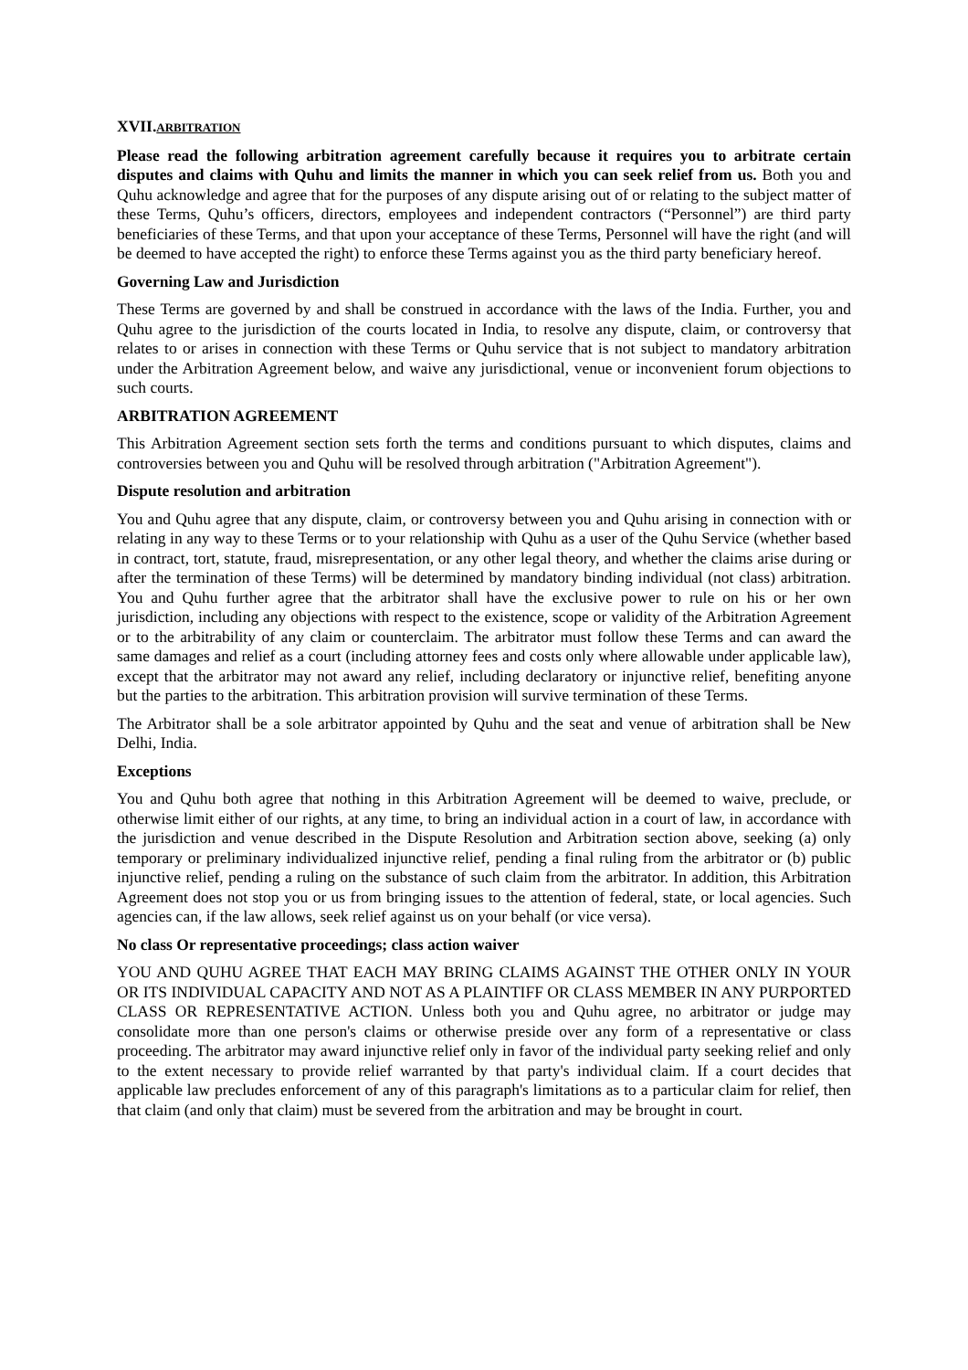XVII.ARBITRATION
Please read the following arbitration agreement carefully because it requires you to arbitrate certain disputes and claims with Quhu and limits the manner in which you can seek relief from us. Both you and Quhu acknowledge and agree that for the purposes of any dispute arising out of or relating to the subject matter of these Terms, Quhu’s officers, directors, employees and independent contractors (“Personnel”) are third party beneficiaries of these Terms, and that upon your acceptance of these Terms, Personnel will have the right (and will be deemed to have accepted the right) to enforce these Terms against you as the third party beneficiary hereof.
Governing Law and Jurisdiction
These Terms are governed by and shall be construed in accordance with the laws of the India. Further, you and Quhu agree to the jurisdiction of the courts located in India, to resolve any dispute, claim, or controversy that relates to or arises in connection with these Terms or Quhu service that is not subject to mandatory arbitration under the Arbitration Agreement below, and waive any jurisdictional, venue or inconvenient forum objections to such courts.
ARBITRATION AGREEMENT
This Arbitration Agreement section sets forth the terms and conditions pursuant to which disputes, claims and controversies between you and Quhu will be resolved through arbitration ("Arbitration Agreement").
Dispute resolution and arbitration
You and Quhu agree that any dispute, claim, or controversy between you and Quhu arising in connection with or relating in any way to these Terms or to your relationship with Quhu as a user of the Quhu Service (whether based in contract, tort, statute, fraud, misrepresentation, or any other legal theory, and whether the claims arise during or after the termination of these Terms) will be determined by mandatory binding individual (not class) arbitration. You and Quhu further agree that the arbitrator shall have the exclusive power to rule on his or her own jurisdiction, including any objections with respect to the existence, scope or validity of the Arbitration Agreement or to the arbitrability of any claim or counterclaim. The arbitrator must follow these Terms and can award the same damages and relief as a court (including attorney fees and costs only where allowable under applicable law), except that the arbitrator may not award any relief, including declaratory or injunctive relief, benefiting anyone but the parties to the arbitration. This arbitration provision will survive termination of these Terms.
The Arbitrator shall be a sole arbitrator appointed by Quhu and the seat and venue of arbitration shall be New Delhi, India.
Exceptions
You and Quhu both agree that nothing in this Arbitration Agreement will be deemed to waive, preclude, or otherwise limit either of our rights, at any time, to bring an individual action in a court of law, in accordance with the jurisdiction and venue described in the Dispute Resolution and Arbitration section above, seeking (a) only temporary or preliminary individualized injunctive relief, pending a final ruling from the arbitrator or (b) public injunctive relief, pending a ruling on the substance of such claim from the arbitrator. In addition, this Arbitration Agreement does not stop you or us from bringing issues to the attention of federal, state, or local agencies. Such agencies can, if the law allows, seek relief against us on your behalf (or vice versa).
No class Or representative proceedings; class action waiver
YOU AND QUHU AGREE THAT EACH MAY BRING CLAIMS AGAINST THE OTHER ONLY IN YOUR OR ITS INDIVIDUAL CAPACITY AND NOT AS A PLAINTIFF OR CLASS MEMBER IN ANY PURPORTED CLASS OR REPRESENTATIVE ACTION. Unless both you and Quhu agree, no arbitrator or judge may consolidate more than one person's claims or otherwise preside over any form of a representative or class proceeding. The arbitrator may award injunctive relief only in favor of the individual party seeking relief and only to the extent necessary to provide relief warranted by that party's individual claim. If a court decides that applicable law precludes enforcement of any of this paragraph's limitations as to a particular claim for relief, then that claim (and only that claim) must be severed from the arbitration and may be brought in court.